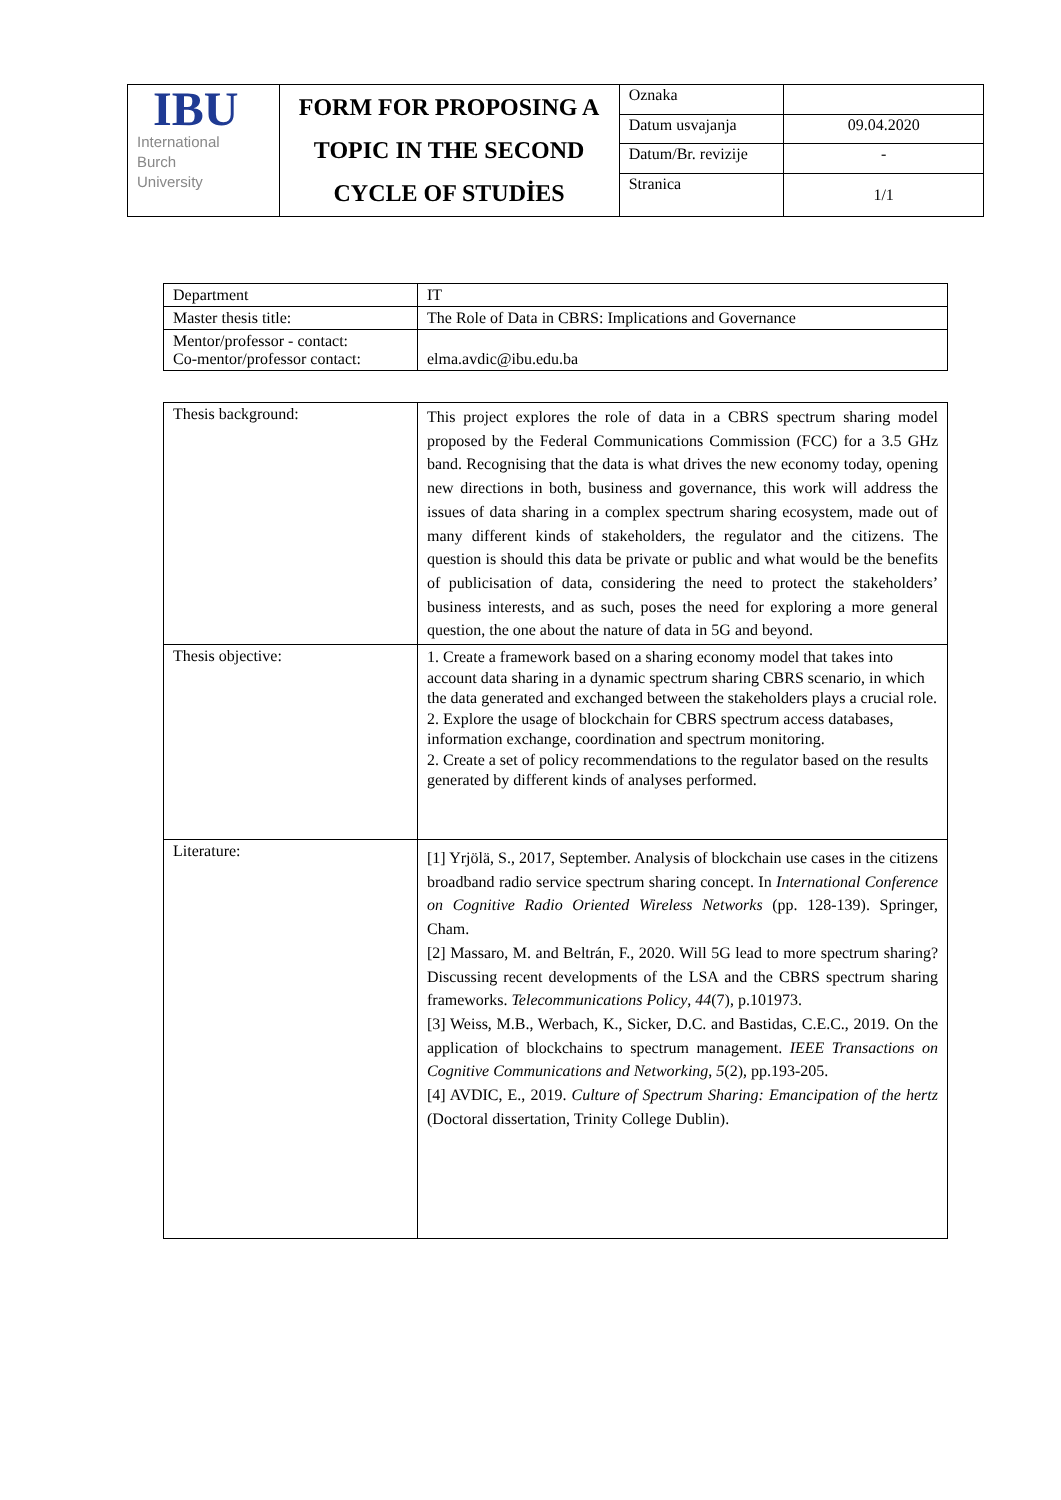| IBU International Burch University | FORM FOR PROPOSING A TOPIC IN THE SECOND CYCLE OF STUDİES | Oznaka | |
| | | Datum usvajanja | 09.04.2020 |
| | | Datum/Br. revizije | - |
| | | Stranica | 1/1 |
| Department | IT |
| Master thesis title: | The Role of Data in CBRS: Implications and Governance |
| Mentor/professor - contact: Co-mentor/professor contact: | elma.avdic@ibu.edu.ba |
| Thesis background: | This project explores the role of data in a CBRS spectrum sharing model proposed by the Federal Communications Commission (FCC) for a 3.5 GHz band. Recognising that the data is what drives the new economy today, opening new directions in both, business and governance, this work will address the issues of data sharing in a complex spectrum sharing ecosystem, made out of many different kinds of stakeholders, the regulator and the citizens. The question is should this data be private or public and what would be the benefits of publicisation of data, considering the need to protect the stakeholders’ business interests, and as such, poses the need for exploring a more general question, the one about the nature of data in 5G and beyond. |
| Thesis objective: | 1. Create a framework based on a sharing economy model that takes into account data sharing in a dynamic spectrum sharing CBRS scenario, in which the data generated and exchanged between the stakeholders plays a crucial role. 2. Explore the usage of blockchain for CBRS spectrum access databases, information exchange, coordination and spectrum monitoring. 2. Create a set of policy recommendations to the regulator based on the results generated by different kinds of analyses performed. |
| Literature: | [1] Yrjölä, S., 2017, September. Analysis of blockchain use cases in the citizens broadband radio service spectrum sharing concept. In International Conference on Cognitive Radio Oriented Wireless Networks (pp. 128-139). Springer, Cham. [2] Massaro, M. and Beltrán, F., 2020. Will 5G lead to more spectrum sharing? Discussing recent developments of the LSA and the CBRS spectrum sharing frameworks. Telecommunications Policy , 44 (7), p.101973. [3] Weiss, M.B., Werbach, K., Sicker, D.C. and Bastidas, C.E.C., 2019. On the application of blockchains to spectrum management. IEEE Transactions on Cognitive Communications and Networking , 5 (2), pp.193-205. [4] AVDIC, E., 2019. Culture of Spectrum Sharing: Emancipation of the hertz (Doctoral dissertation, Trinity College Dublin). |